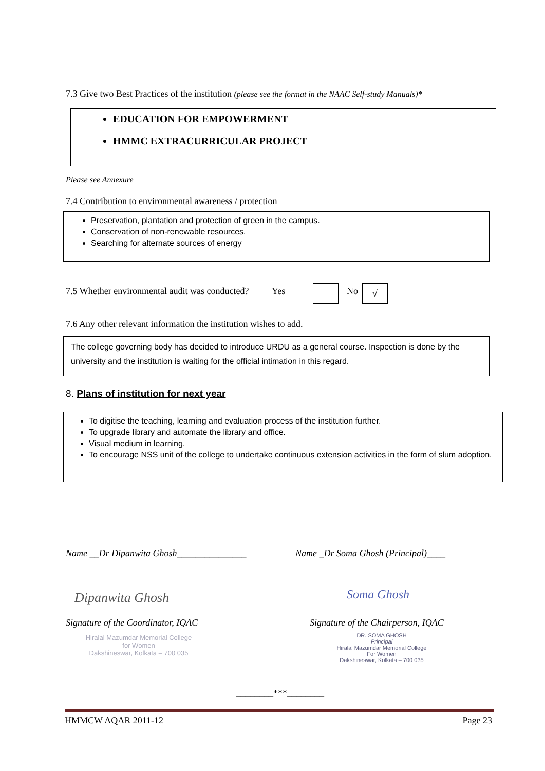7.3 Give two Best Practices of the institution (please see the format in the NAAC Self-study Manuals)*
EDUCATION FOR EMPOWERMENT
HMMC EXTRACURRICULAR PROJECT
Please see Annexure
7.4 Contribution to environmental awareness / protection
Preservation, plantation and protection of green in the campus.
Conservation of non-renewable resources.
Searching for alternate sources of energy
7.5 Whether environmental audit was conducted? Yes
No √
7.6 Any other relevant information the institution wishes to add.
The college governing body has decided to introduce URDU as a general course. Inspection is done by the university and the institution is waiting for the official intimation in this regard.
8. Plans of institution for next year
To digitise the teaching, learning and evaluation process of the institution further.
To upgrade library and automate the library and office.
Visual medium in learning.
To encourage NSS unit of the college to undertake continuous extension activities in the form of slum adoption.
Name __Dr Dipanwita Ghosh_______________
Name _Dr Soma Ghosh (Principal)____
Dipanwita Ghosh Soma Ghosh
Signature of the Coordinator, IQAC
Signature of the Chairperson, IQAC
Hiralal Mazumdar Memorial College
for Women
Dakshineswar, Kolkata – 700 035
DR. SOMA GHOSH
Principal
Hiralal Mazumdar Memorial College
For Women
Dakshineswar, Kolkata – 700 035
________***________
HMMCW AQAR 2011-12 Page 23